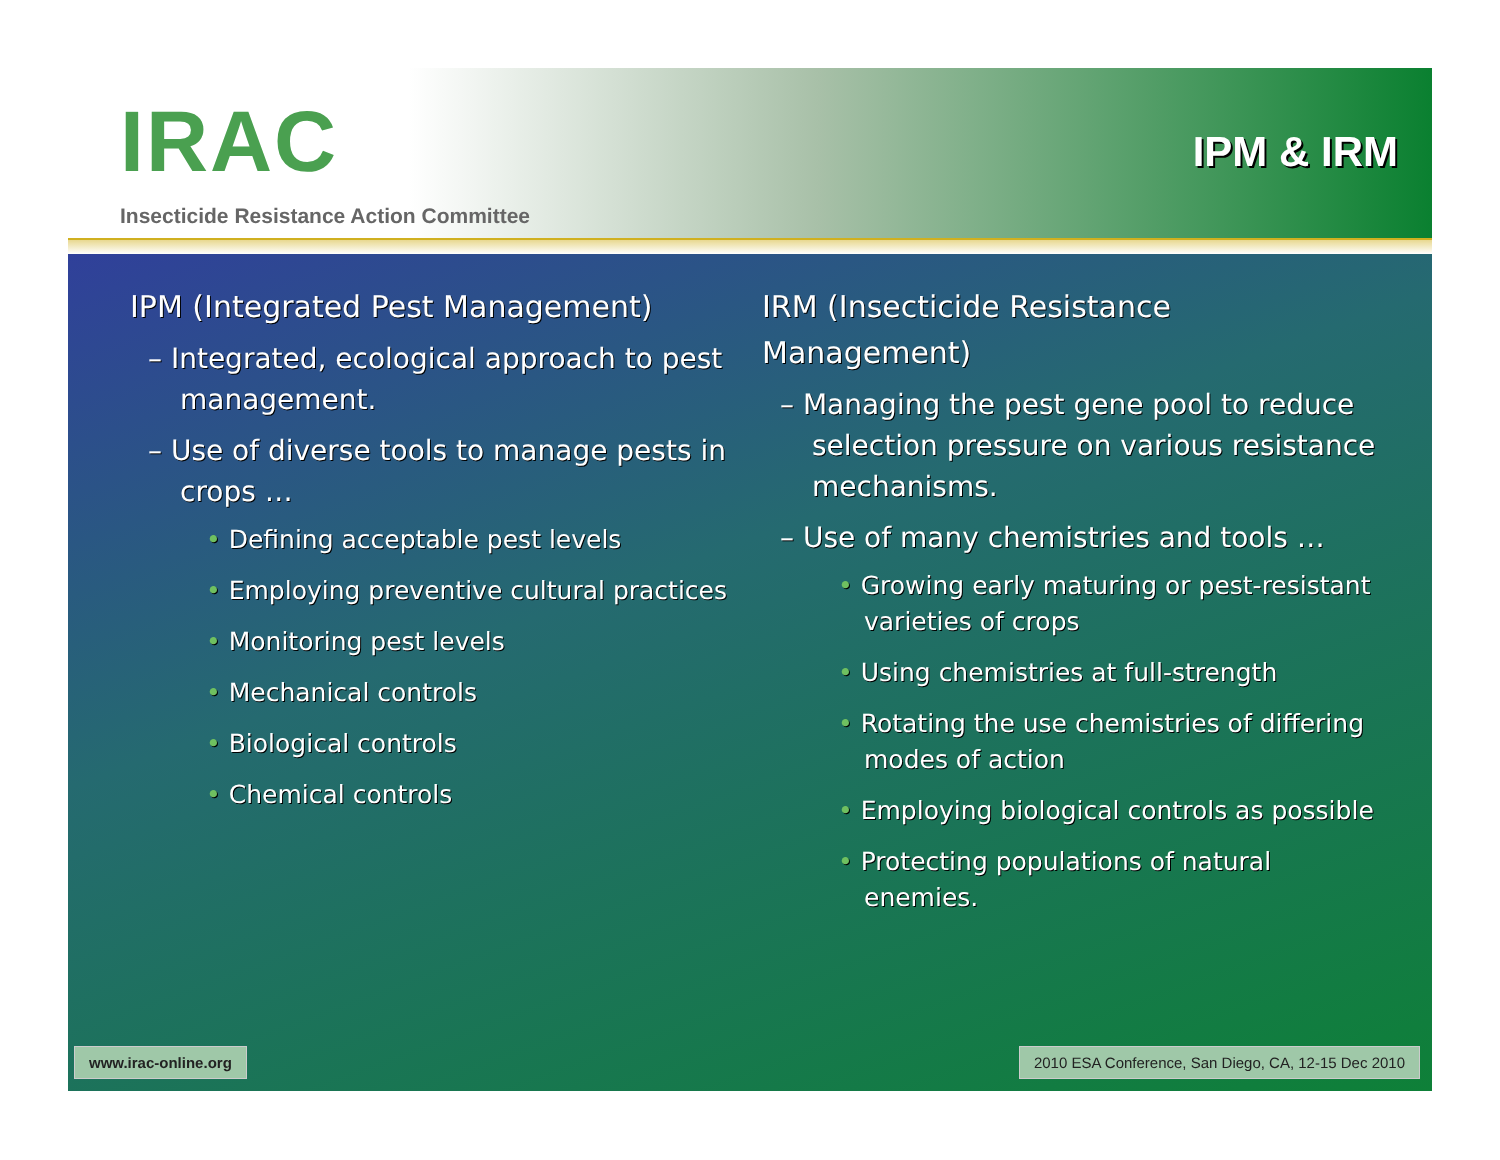IRAC
Insecticide Resistance Action Committee
IPM & IRM
IPM (Integrated Pest Management)
– Integrated, ecological approach to pest management.
– Use of diverse tools to manage pests in crops …
• Defining acceptable pest levels
• Employing preventive cultural practices
• Monitoring pest levels
• Mechanical controls
• Biological controls
• Chemical controls
IRM (Insecticide Resistance Management)
– Managing the pest gene pool to reduce selection pressure on various resistance mechanisms.
– Use of many chemistries and tools …
• Growing early maturing or pest-resistant varieties of crops
• Using chemistries at full-strength
• Rotating the use chemistries of differing modes of action
• Employing biological controls as possible
• Protecting populations of natural enemies.
www.irac-online.org 2010 ESA Conference, San Diego, CA, 12-15 Dec 2010